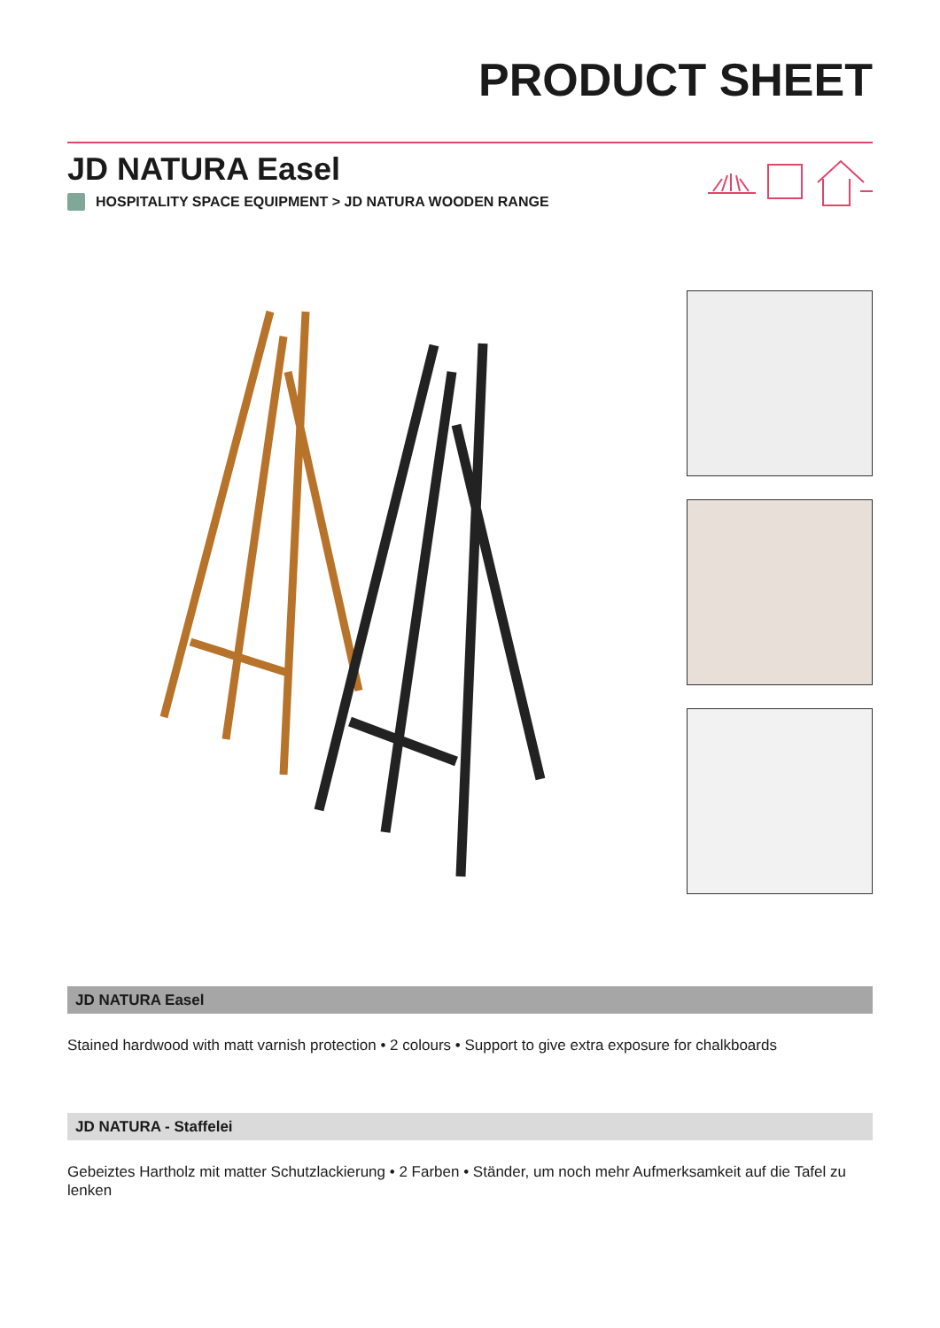PRODUCT SHEET
JD NATURA Easel
HOSPITALITY SPACE EQUIPMENT > JD NATURA WOODEN RANGE
JD NATURA Easel
Stained hardwood with matt varnish protection • 2 colours • Support to give extra exposure for chalkboards
JD NATURA - Staffelei
Gebeiztes Hartholz mit matter Schutzlackierung • 2 Farben • Ständer, um noch mehr Aufmerksamkeit auf die Tafel zu lenken